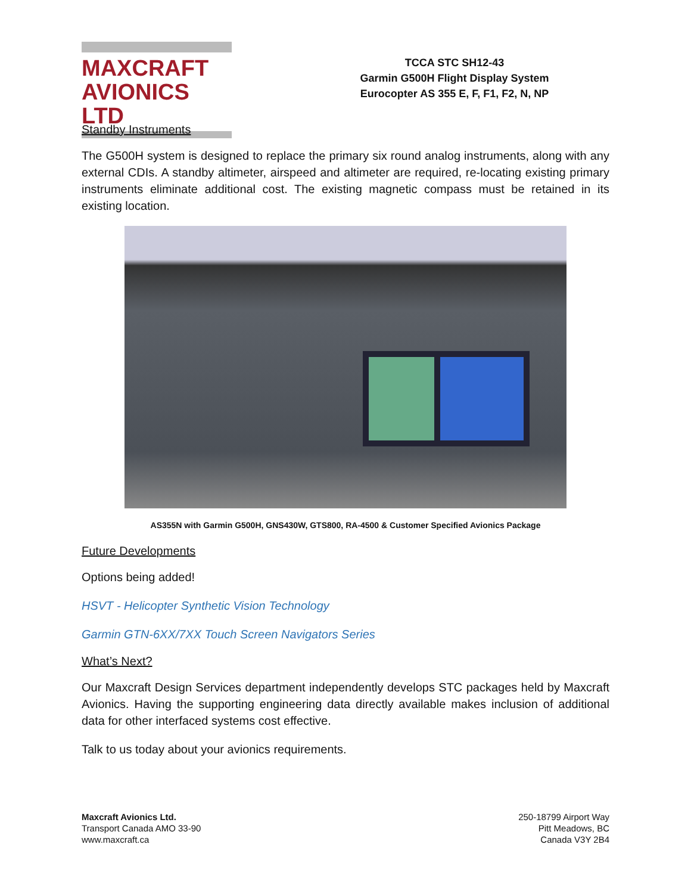MAXCRAFT
AVIONICS LTD
TCCA STC SH12-43
Garmin G500H Flight Display System
Eurocopter AS 355 E, F, F1, F2, N, NP
Standby Instruments
The G500H system is designed to replace the primary six round analog instruments, along with any external CDIs. A standby altimeter, airspeed and altimeter are required, re-locating existing primary instruments eliminate additional cost. The existing magnetic compass must be retained in its existing location.
AS355N with Garmin G500H, GNS430W, GTS800, RA-4500 & Customer Specified Avionics Package
Future Developments
Options being added!
HSVT - Helicopter Synthetic Vision Technology
Garmin GTN-6XX/7XX Touch Screen Navigators Series
What’s Next?
Our Maxcraft Design Services department independently develops STC packages held by Maxcraft Avionics. Having the supporting engineering data directly available makes inclusion of additional data for other interfaced systems cost effective.
Talk to us today about your avionics requirements.
Maxcraft Avionics Ltd.
Transport Canada AMO 33-90
www.maxcraft.ca
250-18799 Airport Way
Pitt Meadows, BC
Canada V3Y 2B4